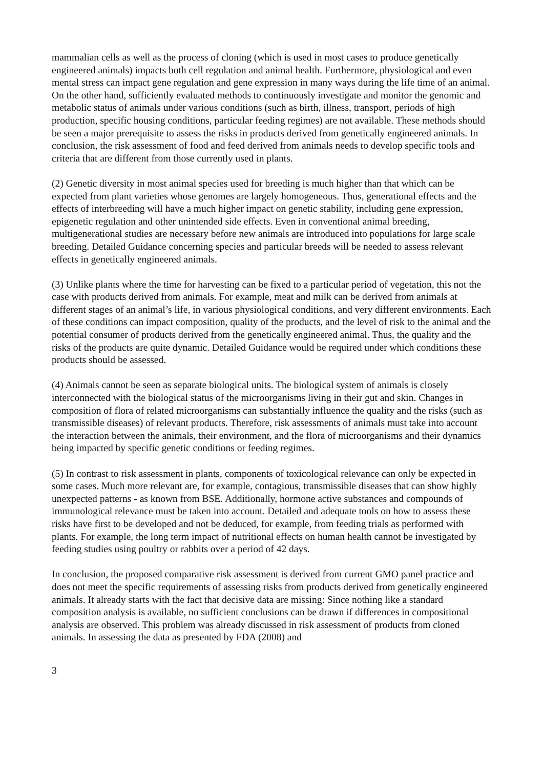mammalian cells as well as the process of cloning (which is used in most cases to produce genetically engineered animals) impacts both cell regulation and animal health. Furthermore, physiological and even mental stress can impact gene regulation and gene expression in many ways during the life time of an animal. On the other hand, sufficiently evaluated methods to continuously investigate and monitor the genomic and metabolic status of animals under various conditions (such as birth, illness, transport, periods of high production, specific housing conditions, particular feeding regimes) are not available. These methods should be seen a major prerequisite to assess the risks in products derived from genetically engineered animals. In conclusion, the risk assessment of food and feed derived from animals needs to develop specific tools and criteria that are different from those currently used in plants.
(2) Genetic diversity in most animal species used for breeding is much higher than that which can be expected from plant varieties whose genomes are largely homogeneous. Thus, generational effects and the effects of interbreeding will have a much higher impact on genetic stability, including gene expression, epigenetic regulation and other unintended side effects. Even in conventional animal breeding, multigenerational studies are necessary before new animals are introduced into populations for large scale breeding. Detailed Guidance concerning species and particular breeds will be needed to assess relevant effects in genetically engineered animals.
(3) Unlike plants where the time for harvesting can be fixed to a particular period of vegetation, this not the case with products derived from animals. For example, meat and milk can be derived from animals at different stages of an animal’s life, in various physiological conditions, and very different environments. Each of these conditions can impact composition, quality of the products, and the level of risk to the animal and the potential consumer of products derived from the genetically engineered animal. Thus, the quality and the risks of the products are quite dynamic. Detailed Guidance would be required under which conditions these products should be assessed.
(4) Animals cannot be seen as separate biological units. The biological system of animals is closely interconnected with the biological status of the microorganisms living in their gut and skin. Changes in composition of flora of related microorganisms can substantially influence the quality and the risks (such as transmissible diseases) of relevant products. Therefore, risk assessments of animals must take into account the interaction between the animals, their environment, and the flora of microorganisms and their dynamics being impacted by specific genetic conditions or feeding regimes.
(5) In contrast to risk assessment in plants, components of toxicological relevance can only be expected in some cases. Much more relevant are, for example, contagious, transmissible diseases that can show highly unexpected patterns - as known from BSE. Additionally, hormone active substances and compounds of immunological relevance must be taken into account. Detailed and adequate tools on how to assess these risks have first to be developed and not be deduced, for example, from feeding trials as performed with plants. For example, the long term impact of nutritional effects on human health cannot be investigated by feeding studies using poultry or rabbits over a period of 42 days.
In conclusion, the proposed comparative risk assessment is derived from current GMO panel practice and does not meet the specific requirements of assessing risks from products derived from genetically engineered animals. It already starts with the fact that decisive data are missing: Since nothing like a standard composition analysis is available, no sufficient conclusions can be drawn if differences in compositional analysis are observed. This problem was already discussed in risk assessment of products from cloned animals. In assessing the data as presented by FDA (2008) and
3